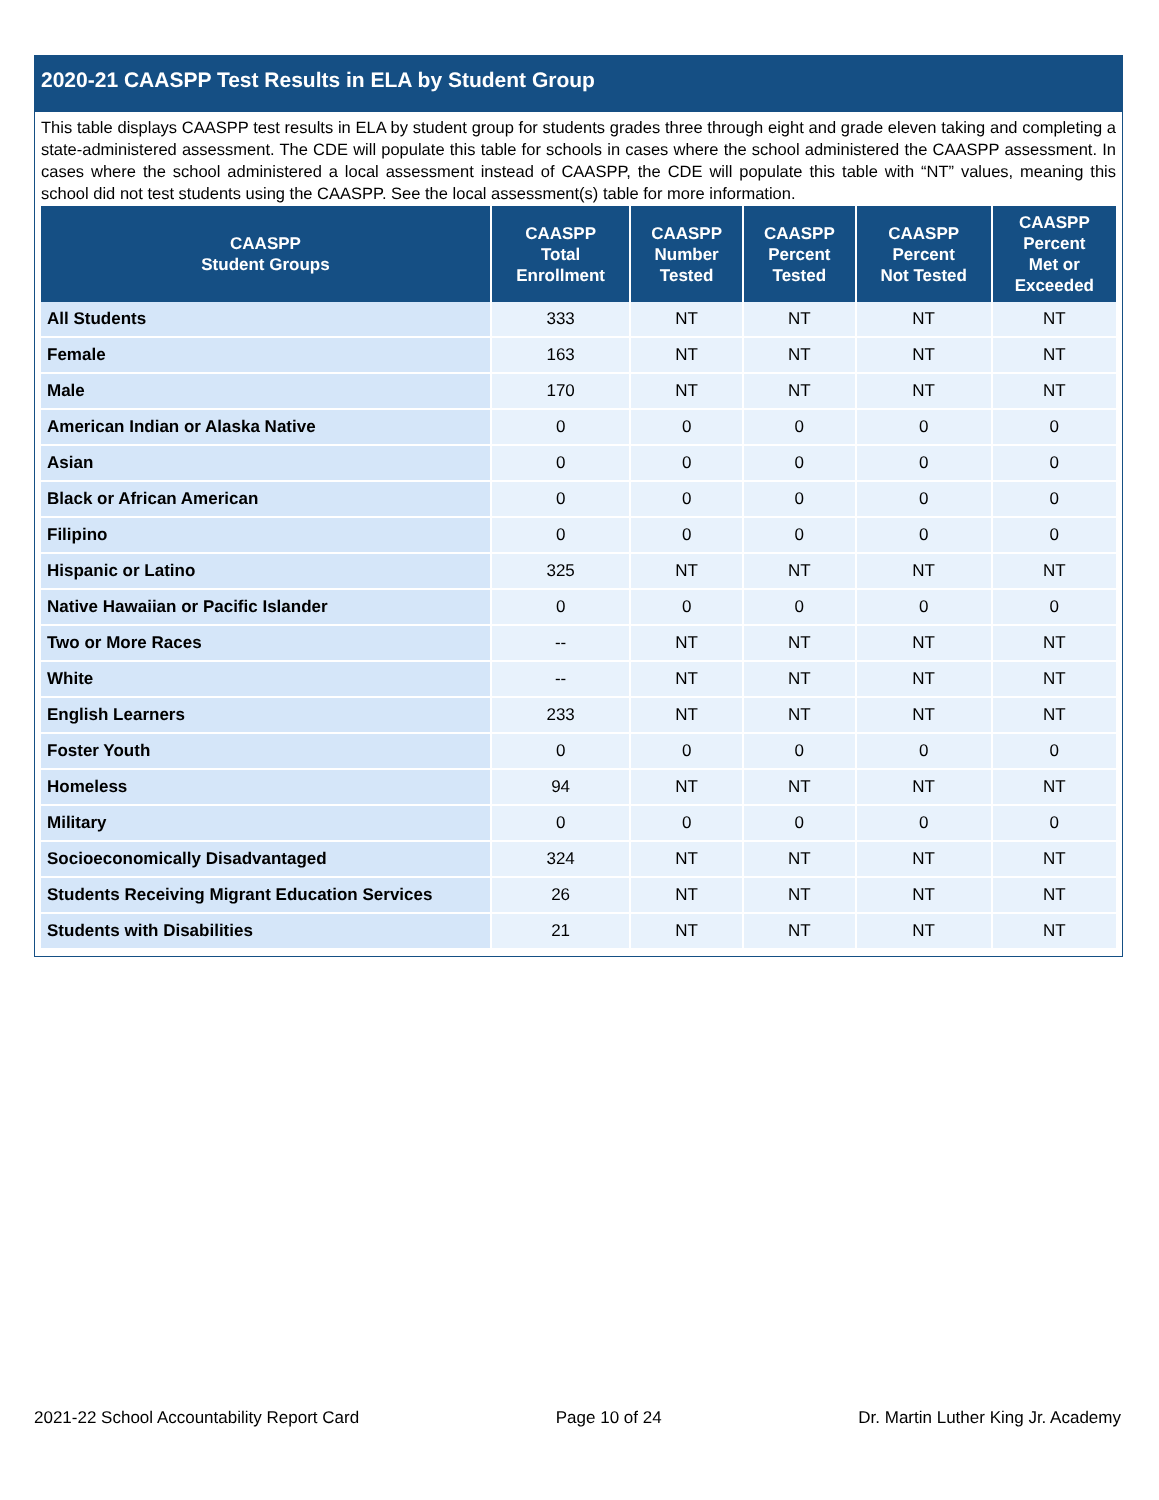2020-21 CAASPP Test Results in ELA by Student Group
This table displays CAASPP test results in ELA by student group for students grades three through eight and grade eleven taking and completing a state-administered assessment. The CDE will populate this table for schools in cases where the school administered the CAASPP assessment. In cases where the school administered a local assessment instead of CAASPP, the CDE will populate this table with “NT” values, meaning this school did not test students using the CAASPP. See the local assessment(s) table for more information.
| CAASPP Student Groups | CAASPP Total Enrollment | CAASPP Number Tested | CAASPP Percent Tested | CAASPP Percent Not Tested | CAASPP Percent Met or Exceeded |
| --- | --- | --- | --- | --- | --- |
| All Students | 333 | NT | NT | NT | NT |
| Female | 163 | NT | NT | NT | NT |
| Male | 170 | NT | NT | NT | NT |
| American Indian or Alaska Native | 0 | 0 | 0 | 0 | 0 |
| Asian | 0 | 0 | 0 | 0 | 0 |
| Black or African American | 0 | 0 | 0 | 0 | 0 |
| Filipino | 0 | 0 | 0 | 0 | 0 |
| Hispanic or Latino | 325 | NT | NT | NT | NT |
| Native Hawaiian or Pacific Islander | 0 | 0 | 0 | 0 | 0 |
| Two or More Races | -- | NT | NT | NT | NT |
| White | -- | NT | NT | NT | NT |
| English Learners | 233 | NT | NT | NT | NT |
| Foster Youth | 0 | 0 | 0 | 0 | 0 |
| Homeless | 94 | NT | NT | NT | NT |
| Military | 0 | 0 | 0 | 0 | 0 |
| Socioeconomically Disadvantaged | 324 | NT | NT | NT | NT |
| Students Receiving Migrant Education Services | 26 | NT | NT | NT | NT |
| Students with Disabilities | 21 | NT | NT | NT | NT |
2021-22 School Accountability Report Card Page 10 of 24 Dr. Martin Luther King Jr. Academy